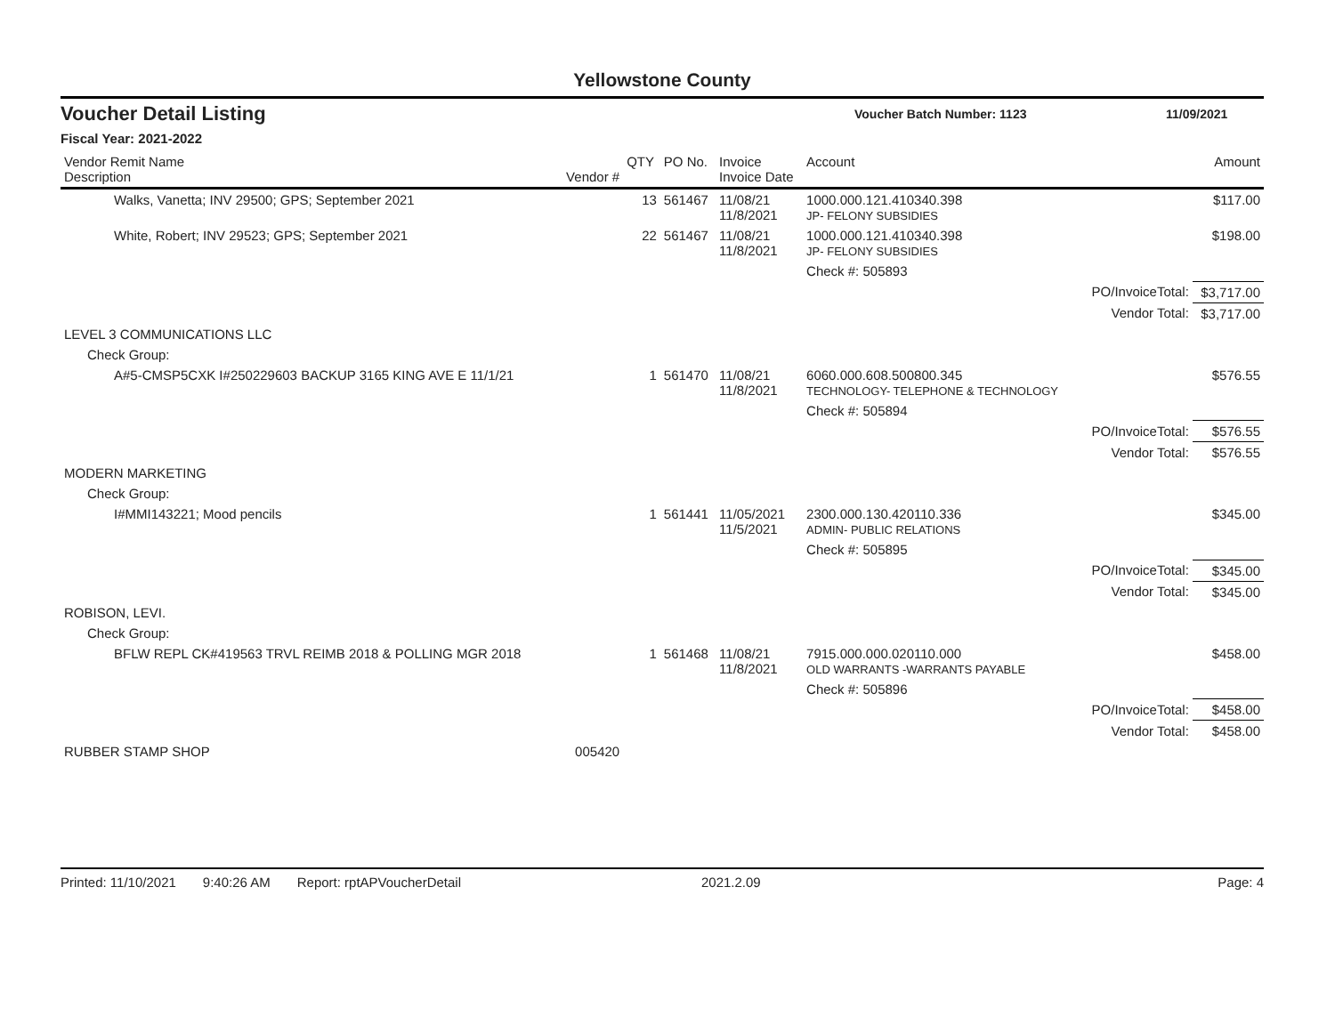Yellowstone County
Voucher Detail Listing Voucher Batch Number: 1123 11/09/2021
Fiscal Year: 2021-2022
| Vendor Remit Name Description | Vendor # | QTY | PO No. | Invoice Invoice Date | Account | | Amount |
| --- | --- | --- | --- | --- | --- | --- | --- |
| Walks, Vanetta; INV 29500; GPS; September 2021 | | 13 | 561467 | 11/08/21 11/8/2021 | 1000.000.121.410340.398 JP- FELONY SUBSIDIES | | $117.00 |
| White, Robert; INV 29523; GPS; September 2021 | | 22 | 561467 | 11/08/21 11/8/2021 | 1000.000.121.410340.398 JP- FELONY SUBSIDIES | | $198.00 |
| | | | | | Check #: 505893 | | |
| | | | | | | PO/InvoiceTotal: | $3,717.00 |
| | | | | | | Vendor Total: | $3,717.00 |
| LEVEL 3 COMMUNICATIONS LLC | | | | | | | |
| Check Group: | | | | | | | |
| A#5-CMSP5CXK I#250229603 BACKUP 3165 KING AVE E 11/1/21 | | 1 | 561470 | 11/08/21 11/8/2021 | 6060.000.608.500800.345 TECHNOLOGY- TELEPHONE & TECHNOLOGY | | $576.55 |
| | | | | | Check #: 505894 | | |
| | | | | | | PO/InvoiceTotal: | $576.55 |
| | | | | | | Vendor Total: | $576.55 |
| MODERN MARKETING | | | | | | | |
| Check Group: | | | | | | | |
| I#MMI143221; Mood pencils | | 1 | 561441 | 11/05/2021 11/5/2021 | 2300.000.130.420110.336 ADMIN- PUBLIC RELATIONS | | $345.00 |
| | | | | | Check #: 505895 | | |
| | | | | | | PO/InvoiceTotal: | $345.00 |
| | | | | | | Vendor Total: | $345.00 |
| ROBISON, LEVI. | | | | | | | |
| Check Group: | | | | | | | |
| BFLW REPL CK#419563 TRVL REIMB 2018 & POLLING MGR 2018 | | 1 | 561468 | 11/08/21 11/8/2021 | 7915.000.000.020110.000 OLD WARRANTS -WARRANTS PAYABLE | | $458.00 |
| | | | | | Check #: 505896 | | |
| | | | | | | PO/InvoiceTotal: | $458.00 |
| | | | | | | Vendor Total: | $458.00 |
| RUBBER STAMP SHOP | 005420 | | | | | | |
Printed: 11/10/2021 9:40:26 AM Report: rptAPVoucherDetail 2021.2.09 Page: 4